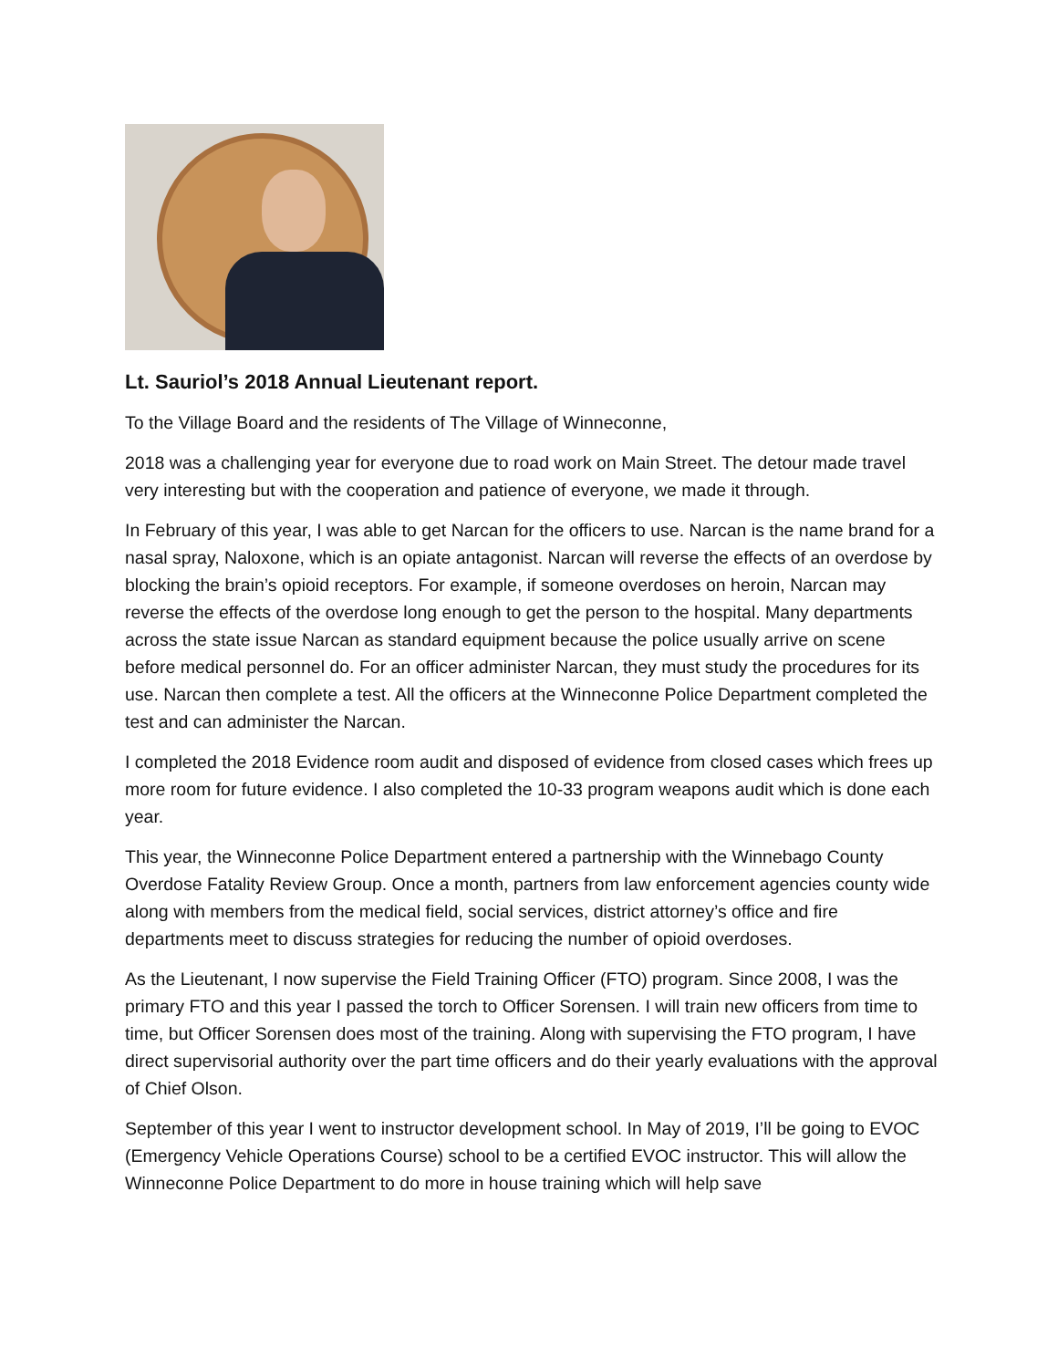Lt. Sauriol’s 2018 Annual Lieutenant report.
To the Village Board and the residents of The Village of Winneconne,
2018 was a challenging year for everyone due to road work on Main Street. The detour made travel very interesting but with the cooperation and patience of everyone, we made it through.
In February of this year, I was able to get Narcan for the officers to use. Narcan is the name brand for a nasal spray, Naloxone, which is an opiate antagonist. Narcan will reverse the effects of an overdose by blocking the brain’s opioid receptors. For example, if someone overdoses on heroin, Narcan may reverse the effects of the overdose long enough to get the person to the hospital. Many departments across the state issue Narcan as standard equipment because the police usually arrive on scene before medical personnel do. For an officer administer Narcan, they must study the procedures for its use. Narcan then complete a test. All the officers at the Winneconne Police Department completed the test and can administer the Narcan.
I completed the 2018 Evidence room audit and disposed of evidence from closed cases which frees up more room for future evidence. I also completed the 10-33 program weapons audit which is done each year.
This year, the Winneconne Police Department entered a partnership with the Winnebago County Overdose Fatality Review Group. Once a month, partners from law enforcement agencies county wide along with members from the medical field, social services, district attorney’s office and fire departments meet to discuss strategies for reducing the number of opioid overdoses.
As the Lieutenant, I now supervise the Field Training Officer (FTO) program. Since 2008, I was the primary FTO and this year I passed the torch to Officer Sorensen. I will train new officers from time to time, but Officer Sorensen does most of the training. Along with supervising the FTO program, I have direct supervisorial authority over the part time officers and do their yearly evaluations with the approval of Chief Olson.
September of this year I went to instructor development school. In May of 2019, I’ll be going to EVOC (Emergency Vehicle Operations Course) school to be a certified EVOC instructor. This will allow the Winneconne Police Department to do more in house training which will help save